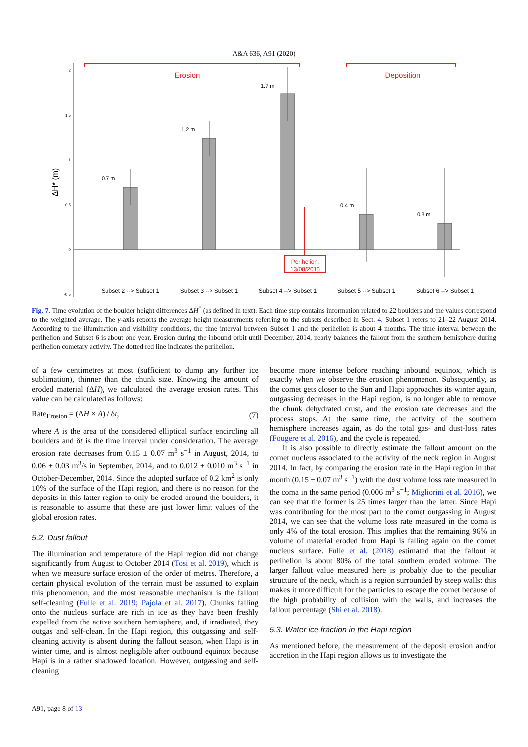A&A 636, A91 (2020)
2
1,5
1
0,5
0
-0,5
ΔH* (m)
0.7 m
1.2 m
1.7 m
0.4 m
0.3 m
Subset 2 --> Subset 1
Subset 3 --> Subset 1
Subset 4 --> Subset 1
Subset 5 --> Subset 1
Subset 6 --> Subset 1
Erosion
Deposition
Perihelion:
13/08/2015
Fig. 7. Time evolution of the boulder height differences ΔH<sup>*</sup> (as defined in text). Each time step contains information related to 22 boulders and the values correspond to the weighted average. The y-axis reports the average height measurements referring to the subsets described in Sect. 4. Subset 1 refers to 21–22 August 2014. According to the illumination and visibility conditions, the time interval between Subset 1 and the perihelion is about 4 months. The time interval between the perihelion and Subset 6 is about one year. Erosion during the inbound orbit until December, 2014, nearly balances the fallout from the southern hemisphere during perihelion cometary activity. The dotted red line indicates the perihelion.
of a few centimetres at most (sufficient to dump any further ice sublimation), thinner than the chunk size. Knowing the amount of eroded material (ΔH), we calculated the average erosion rates. This value can be calculated as follows:
Rate<sub>Erosion</sub> = (ΔH × A) / δt, (7)
where A is the area of the considered elliptical surface encircling all boulders and δt is the time interval under consideration. The average erosion rate decreases from 0.15 ± 0.07 m<sup>3</sup> s<sup>−1</sup> in August, 2014, to 0.06 ± 0.03 m<sup>3</sup>/s in September, 2014, and to 0.012 ± 0.010 m<sup>3</sup> s<sup>−1</sup> in October-December, 2014. Since the adopted surface of 0.2 km<sup>2</sup> is only 10% of the surface of the Hapi region, and there is no reason for the deposits in this latter region to only be eroded around the boulders, it is reasonable to assume that these are just lower limit values of the global erosion rates.
5.2. Dust fallout
The illumination and temperature of the Hapi region did not change significantly from August to October 2014 (Tosi et al. 2019), which is when we measure surface erosion of the order of metres. Therefore, a certain physical evolution of the terrain must be assumed to explain this phenomenon, and the most reasonable mechanism is the fallout self-cleaning (Fulle et al. 2019; Pajola et al. 2017). Chunks falling onto the nucleus surface are rich in ice as they have been freshly expelled from the active southern hemisphere, and, if irradiated, they outgas and self-clean. In the Hapi region, this outgassing and self-cleaning activity is absent during the fallout season, when Hapi is in winter time, and is almost negligible after outbound equinox because Hapi is in a rather shadowed location. However, outgassing and self-cleaning
become more intense before reaching inbound equinox, which is exactly when we observe the erosion phenomenon. Subsequently, as the comet gets closer to the Sun and Hapi approaches its winter again, outgassing decreases in the Hapi region, is no longer able to remove the chunk dehydrated crust, and the erosion rate decreases and the process stops. At the same time, the activity of the southern hemisphere increases again, as do the total gas- and dust-loss rates (Fougere et al. 2016), and the cycle is repeated.
It is also possible to directly estimate the fallout amount on the comet nucleus associated to the activity of the neck region in August 2014. In fact, by comparing the erosion rate in the Hapi region in that month (0.15 ± 0.07 m<sup>3</sup> s<sup>−1</sup>) with the dust volume loss rate measured in the coma in the same period (0.006 m<sup>3</sup> s<sup>−1</sup>; Migliorini et al. 2016), we can see that the former is 25 times larger than the latter. Since Hapi was contributing for the most part to the comet outgassing in August 2014, we can see that the volume loss rate measured in the coma is only 4% of the total erosion. This implies that the remaining 96% in volume of material eroded from Hapi is falling again on the comet nucleus surface. Fulle et al. (2018) estimated that the fallout at perihelion is about 80% of the total southern eroded volume. The larger fallout value measured here is probably due to the peculiar structure of the neck, which is a region surrounded by steep walls: this makes it more difficult for the particles to escape the comet because of the high probability of collision with the walls, and increases the fallout percentage (Shi et al. 2018).
5.3. Water ice fraction in the Hapi region
As mentioned before, the measurement of the deposit erosion and/or accretion in the Hapi region allows us to investigate the
A91, page 8 of 13